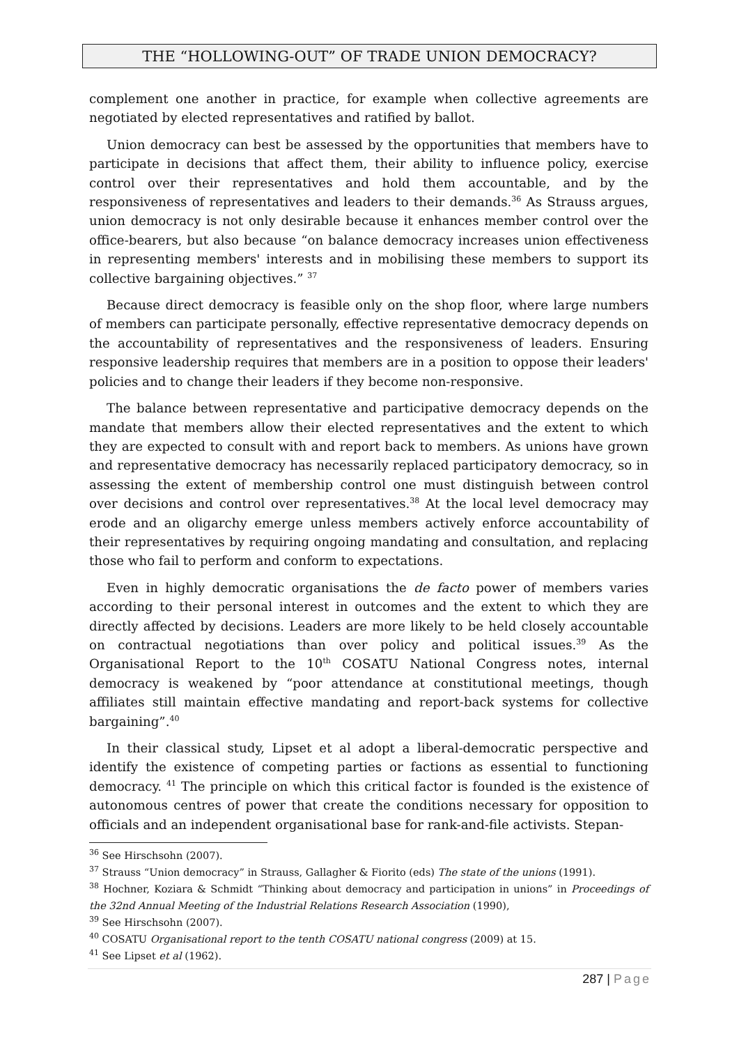THE “HOLLOWING-OUT” OF TRADE UNION DEMOCRACY?
complement one another in practice, for example when collective agreements are negotiated by elected representatives and ratified by ballot.
Union democracy can best be assessed by the opportunities that members have to participate in decisions that affect them, their ability to influence policy, exercise control over their representatives and hold them accountable, and by the responsiveness of representatives and leaders to their demands.<sup>36</sup> As Strauss argues, union democracy is not only desirable because it enhances member control over the office-bearers, but also because “on balance democracy increases union effectiveness in representing members' interests and in mobilising these members to support its collective bargaining objectives.” <sup>37</sup>
Because direct democracy is feasible only on the shop floor, where large numbers of members can participate personally, effective representative democracy depends on the accountability of representatives and the responsiveness of leaders. Ensuring responsive leadership requires that members are in a position to oppose their leaders' policies and to change their leaders if they become non-responsive.
The balance between representative and participative democracy depends on the mandate that members allow their elected representatives and the extent to which they are expected to consult with and report back to members. As unions have grown and representative democracy has necessarily replaced participatory democracy, so in assessing the extent of membership control one must distinguish between control over decisions and control over representatives.<sup>38</sup> At the local level democracy may erode and an oligarchy emerge unless members actively enforce accountability of their representatives by requiring ongoing mandating and consultation, and replacing those who fail to perform and conform to expectations.
Even in highly democratic organisations the de facto power of members varies according to their personal interest in outcomes and the extent to which they are directly affected by decisions. Leaders are more likely to be held closely accountable on contractual negotiations than over policy and political issues.<sup>39</sup> As the Organisational Report to the 10<sup>th</sup> COSATU National Congress notes, internal democracy is weakened by “poor attendance at constitutional meetings, though affiliates still maintain effective mandating and report-back systems for collective bargaining”.<sup>40</sup>
In their classical study, Lipset et al adopt a liberal-democratic perspective and identify the existence of competing parties or factions as essential to functioning democracy. <sup>41</sup> The principle on which this critical factor is founded is the existence of autonomous centres of power that create the conditions necessary for opposition to officials and an independent organisational base for rank-and-file activists. Stepan-
<sup>36</sup> See Hirschsohn (2007).
<sup>37</sup> Strauss “Union democracy” in Strauss, Gallagher & Fiorito (eds) The state of the unions (1991).
<sup>38</sup> Hochner, Koziara & Schmidt “Thinking about democracy and participation in unions” in Proceedings of the 32nd Annual Meeting of the Industrial Relations Research Association (1990),
<sup>39</sup> See Hirschsohn (2007).
<sup>40</sup> COSATU Organisational report to the tenth COSATU national congress (2009) at 15.
<sup>41</sup> See Lipset et al (1962).
287 | Page